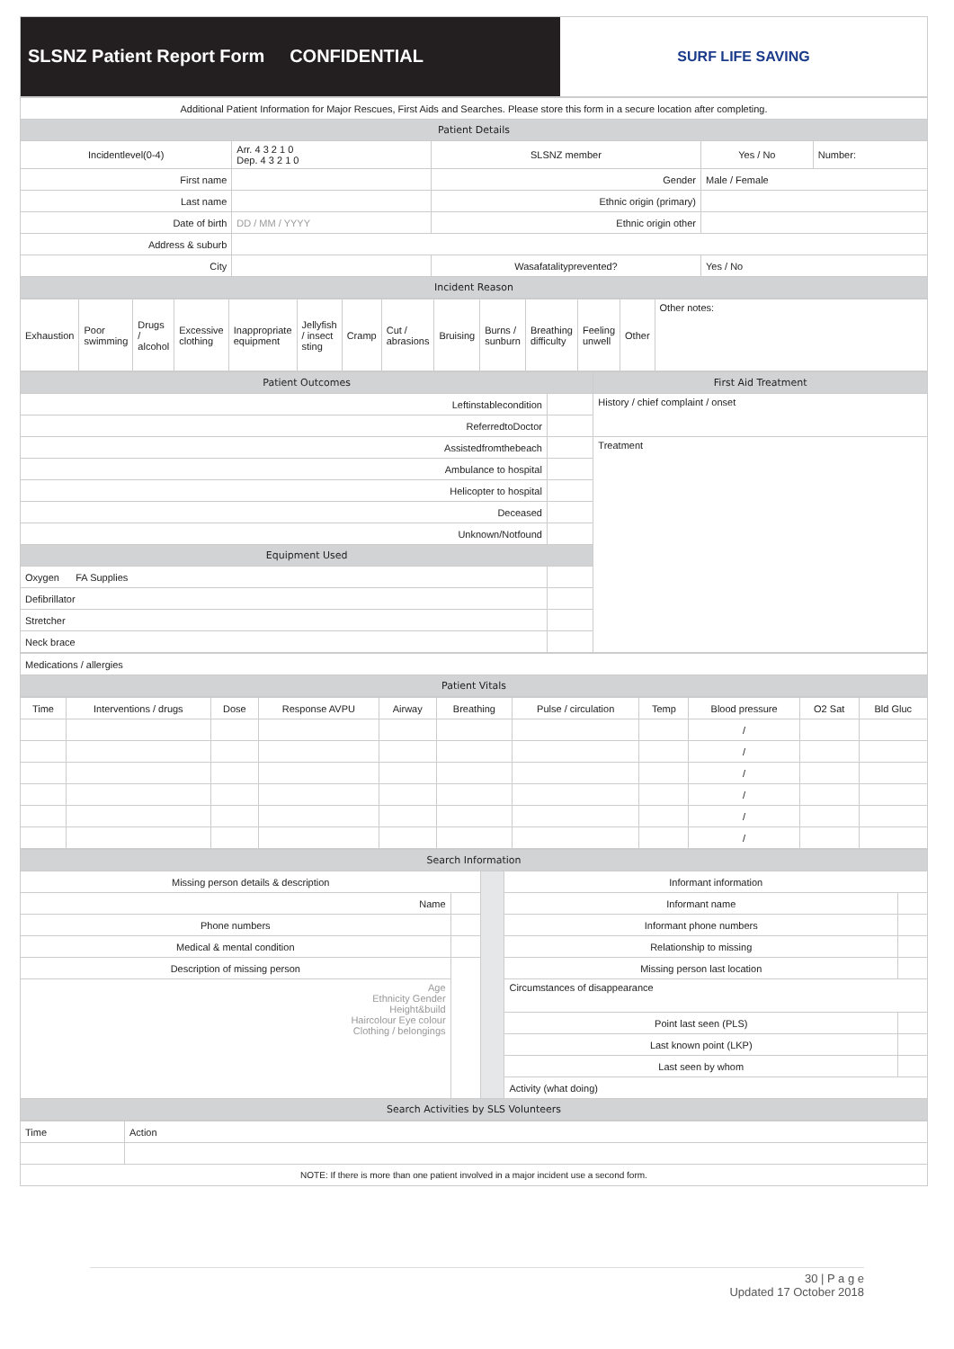SLSNZ Patient Report Form CONFIDENTIAL
SURF LIFE SAVING
| Additional Patient Information for Major Rescues, First Aids and Searches. Please store this form in a secure location after completing. | | | | |
| Patient Details | | | | |
| Incidentlevel(0-4) | Arr. 4 3 2 1 0 Dep. 4 3 2 1 0 | SLSNZ member | Yes / No | Number: |
| First name | | Gender | Male / Female | |
| Last name | | Ethnic origin (primary) | | |
| Date of birth | DD / MM / YYYY | Ethnic origin other | | |
| Address & suburb | | | | |
| City | | Wasafatalityprevented? | Yes / No | |
| Incident Reason | | | | |
| Exhaustion | Poor swimming | Drugs / alcohol | Excessive clothing | Inappropriate equipment | Jellyfish / insect sting | Cramp | Cut / abrasions | Bruising | Burns / sunburn | Breathing difficulty | Feeling unwell | Other | Other notes: |
| Patient Outcomes | | First Aid Treatment |
| Leftinstablecondition | | History / chief complaint / onset |
| ReferredtoDoctor | | |
| Assistedfromthebeach | | Treatment |
| Ambulance to hospital | | |
| Helicopter to hospital | | |
| Deceased | | |
| Unknown/Notfound | | |
| Equipment Used | | |
| Oxygen FA Supplies | | |
| Defibrillator | | |
| Stretcher | | |
| Neck brace | | |
| Medications / allergies |
| Patient Vitals |
| Time | Interventions / drugs | Dose | Response AVPU | Airway | Breathing | Pulse / circulation | Temp | Blood pressure | O2 Sat | Bld Gluc |
| --- | --- | --- | --- | --- | --- | --- | --- | --- | --- | --- |
| | | | | | | | | / | | |
| | | | | | | | | / | | |
| | | | | | | | | / | | |
| | | | | | | | | / | | |
| | | | | | | | | / | | |
| | | | | | | | | / | | |
| Search Information | | | | |
| Missing person details & description | | | Informant information | |
| Name | | | Informant name | |
| Phone numbers | | | Informant phone numbers | |
| Medical & mental condition | | | Relationship to missing | |
| Description of missing person | | | Missing person last location | |
| Age Ethnicity Gender Height&build Haircolour Eye colour Clothing / belongings | | | Circumstances of disappearance | |
| | | | Point last seen (PLS) | |
| | | | Last known point (LKP) | |
| | | | Last seen by whom | |
| | | | Activity (what doing) | |
| Search Activities by SLS Volunteers | | | | |
| Time | Action |
| NOTE: If there is more than one patient involved in a major incident use a second form. | |
30 | P a g e
Updated 17 October 2018